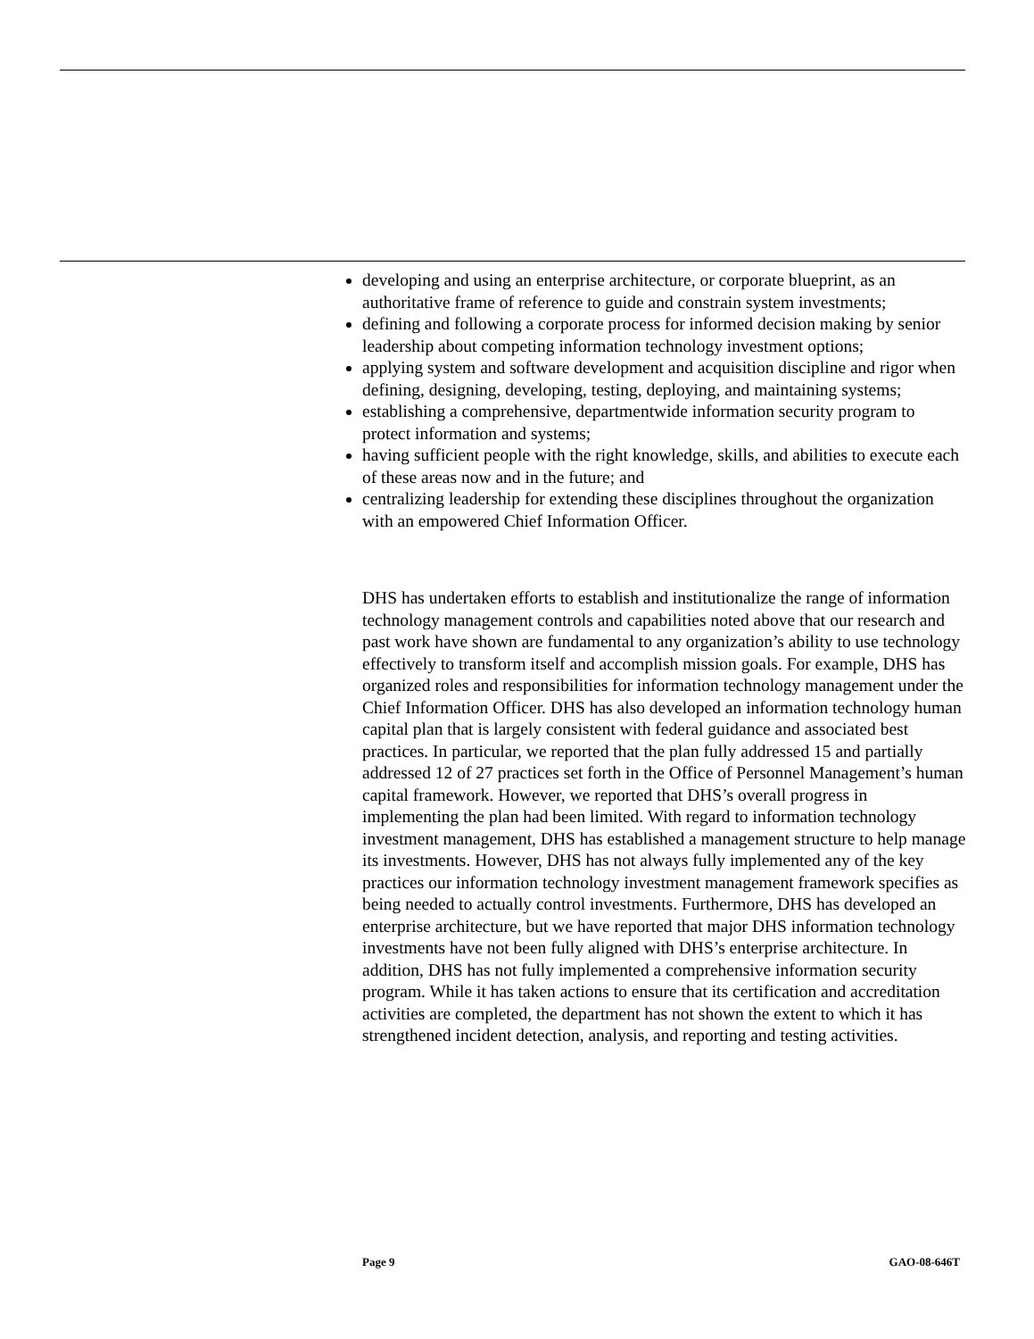developing and using an enterprise architecture, or corporate blueprint, as an authoritative frame of reference to guide and constrain system investments;
defining and following a corporate process for informed decision making by senior leadership about competing information technology investment options;
applying system and software development and acquisition discipline and rigor when defining, designing, developing, testing, deploying, and maintaining systems;
establishing a comprehensive, departmentwide information security program to protect information and systems;
having sufficient people with the right knowledge, skills, and abilities to execute each of these areas now and in the future; and
centralizing leadership for extending these disciplines throughout the organization with an empowered Chief Information Officer.
DHS has undertaken efforts to establish and institutionalize the range of information technology management controls and capabilities noted above that our research and past work have shown are fundamental to any organization’s ability to use technology effectively to transform itself and accomplish mission goals. For example, DHS has organized roles and responsibilities for information technology management under the Chief Information Officer. DHS has also developed an information technology human capital plan that is largely consistent with federal guidance and associated best practices. In particular, we reported that the plan fully addressed 15 and partially addressed 12 of 27 practices set forth in the Office of Personnel Management’s human capital framework. However, we reported that DHS’s overall progress in implementing the plan had been limited. With regard to information technology investment management, DHS has established a management structure to help manage its investments. However, DHS has not always fully implemented any of the key practices our information technology investment management framework specifies as being needed to actually control investments. Furthermore, DHS has developed an enterprise architecture, but we have reported that major DHS information technology investments have not been fully aligned with DHS’s enterprise architecture. In addition, DHS has not fully implemented a comprehensive information security program. While it has taken actions to ensure that its certification and accreditation activities are completed, the department has not shown the extent to which it has strengthened incident detection, analysis, and reporting and testing activities.
Page 9 GAO-08-646T